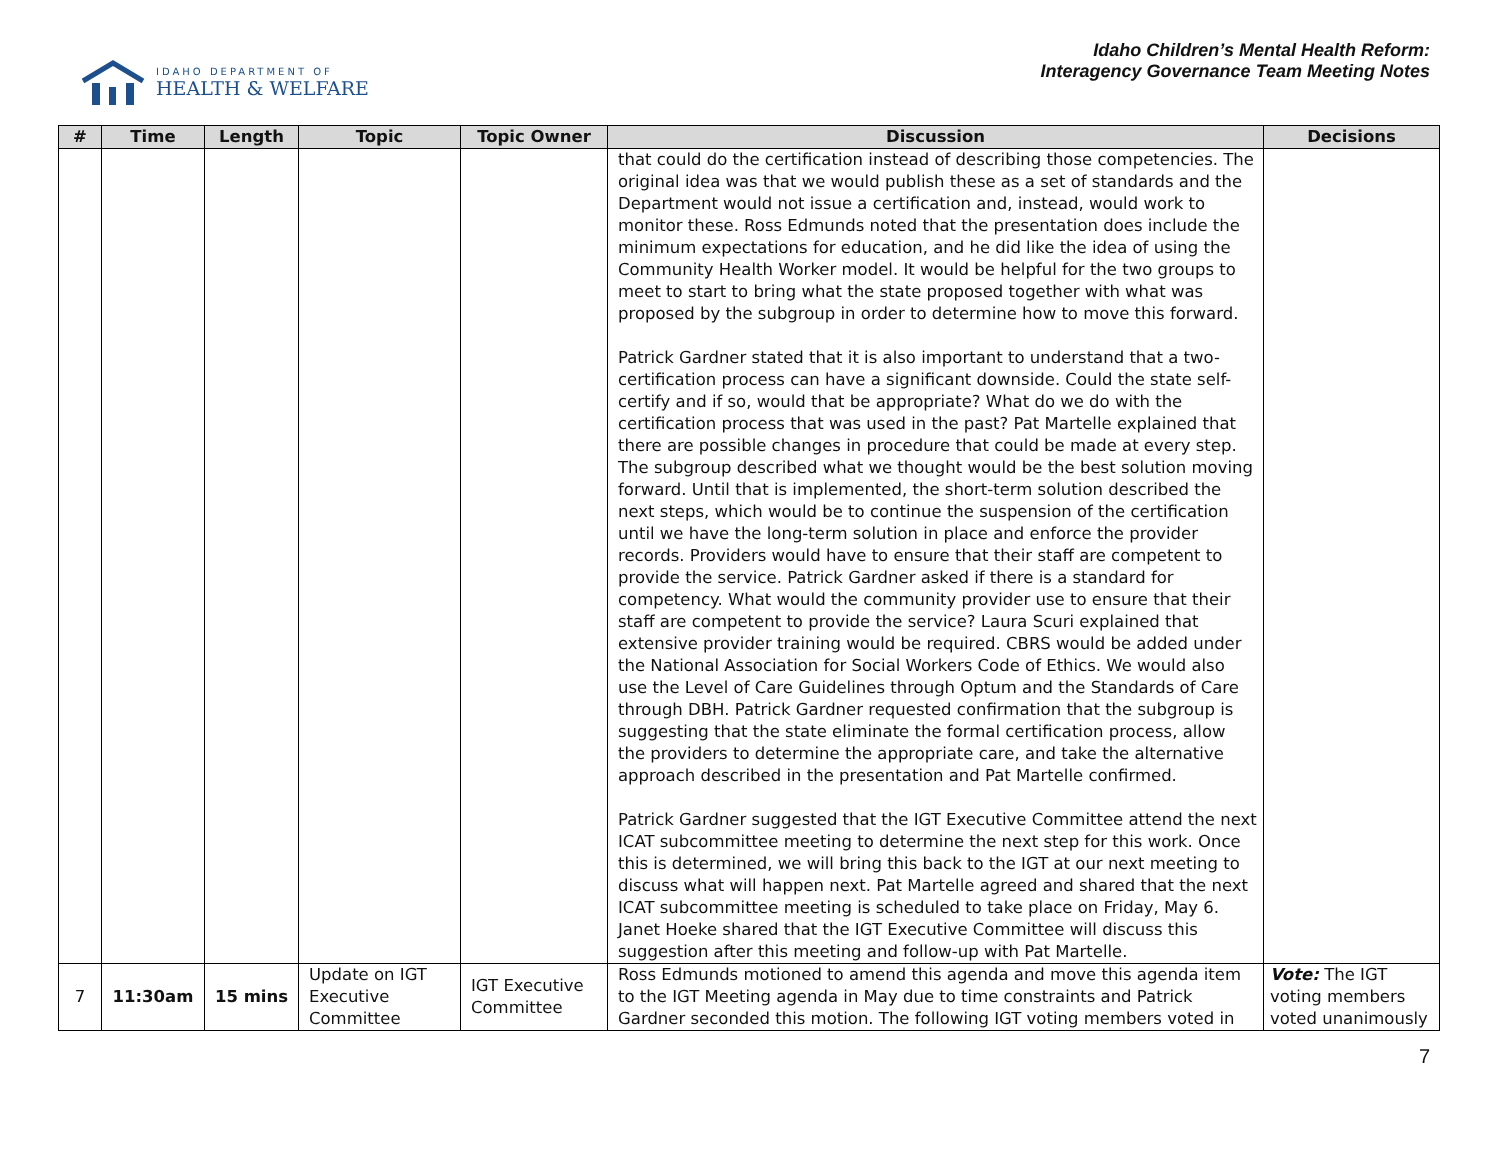IDAHO DEPARTMENT OF
HEALTH & WELFARE
Idaho Children’s Mental Health Reform:
Interagency Governance Team Meeting Notes
| # | Time | Length | Topic | Topic Owner | Discussion | Decisions |
| --- | --- | --- | --- | --- | --- | --- |
| | | | | | that could do the certification instead of describing those competencies. The original idea was that we would publish these as a set of standards and the Department would not issue a certification and, instead, would work to monitor these. Ross Edmunds noted that the presentation does include the minimum expectations for education, and he did like the idea of using the Community Health Worker model. It would be helpful for the two groups to meet to start to bring what the state proposed together with what was proposed by the subgroup in order to determine how to move this forward. Patrick Gardner stated that it is also important to understand that a two-certification process can have a significant downside. Could the state self-certify and if so, would that be appropriate? What do we do with the certification process that was used in the past? Pat Martelle explained that there are possible changes in procedure that could be made at every step. The subgroup described what we thought would be the best solution moving forward. Until that is implemented, the short-term solution described the next steps, which would be to continue the suspension of the certification until we have the long-term solution in place and enforce the provider records. Providers would have to ensure that their staff are competent to provide the service. Patrick Gardner asked if there is a standard for competency. What would the community provider use to ensure that their staff are competent to provide the service? Laura Scuri explained that extensive provider training would be required. CBRS would be added under the National Association for Social Workers Code of Ethics. We would also use the Level of Care Guidelines through Optum and the Standards of Care through DBH. Patrick Gardner requested confirmation that the subgroup is suggesting that the state eliminate the formal certification process, allow the providers to determine the appropriate care, and take the alternative approach described in the presentation and Pat Martelle confirmed. Patrick Gardner suggested that the IGT Executive Committee attend the next ICAT subcommittee meeting to determine the next step for this work. Once this is determined, we will bring this back to the IGT at our next meeting to discuss what will happen next. Pat Martelle agreed and shared that the next ICAT subcommittee meeting is scheduled to take place on Friday, May 6. Janet Hoeke shared that the IGT Executive Committee will discuss this suggestion after this meeting and follow-up with Pat Martelle. | |
| 7 | 11:30am | 15 mins | Update on IGT Executive Committee | IGT Executive Committee | Ross Edmunds motioned to amend this agenda and move this agenda item to the IGT Meeting agenda in May due to time constraints and Patrick Gardner seconded this motion. The following IGT voting members voted in | Vote: The IGT voting members voted unanimously |
7